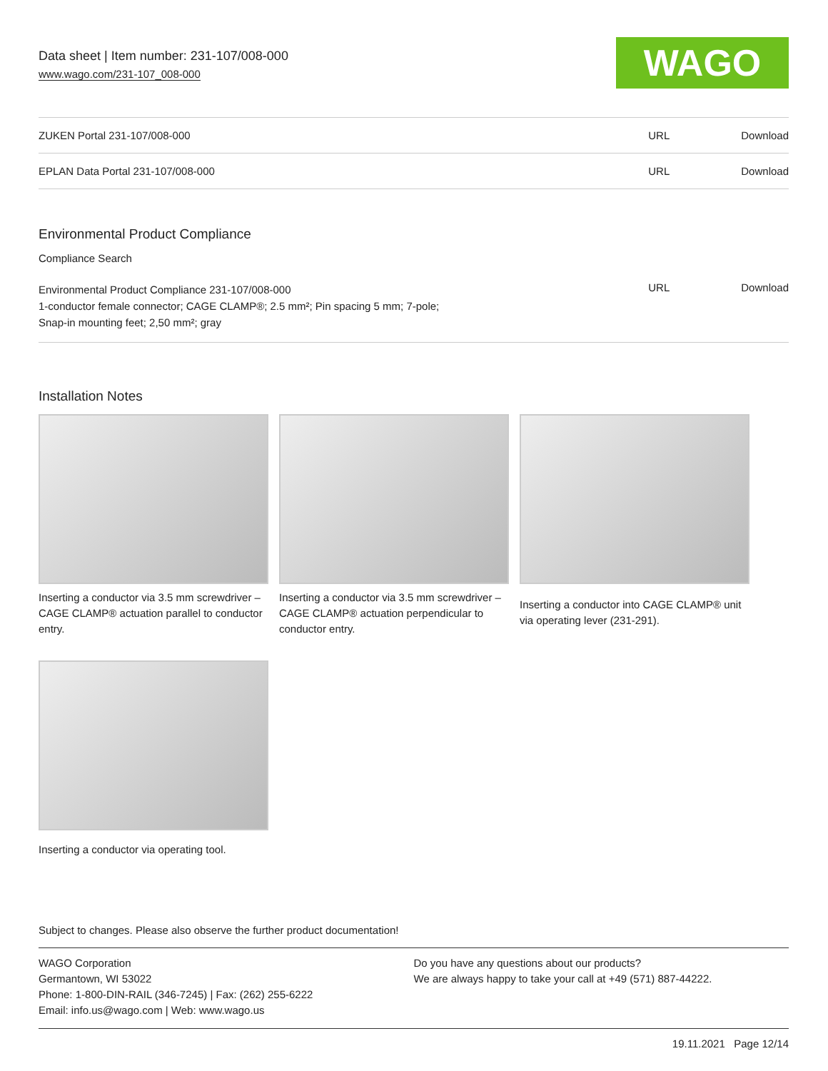Data sheet | Item number: 231-107/008-000
www.wago.com/231-107_008-000
WAGO
| ZUKEN Portal 231-107/008-000 | URL | Download |
| EPLAN Data Portal 231-107/008-000 | URL | Download |
Environmental Product Compliance
Compliance Search
| Environmental Product Compliance 231-107/008-000 1-conductor female connector; CAGE CLAMP®; 2.5 mm²; Pin spacing 5 mm; 7-pole; Snap-in mounting feet; 2,50 mm²; gray | URL | Download |
Installation Notes
Inserting a conductor via 3.5 mm screwdriver – CAGE CLAMP® actuation parallel to conductor entry.
Inserting a conductor via 3.5 mm screwdriver – CAGE CLAMP® actuation perpendicular to conductor entry.
Inserting a conductor into CAGE CLAMP® unit via operating lever (231-291).
Inserting a conductor via operating tool.
Subject to changes. Please also observe the further product documentation!
WAGO Corporation
Germantown, WI 53022
Phone: 1-800-DIN-RAIL (346-7245) | Fax: (262) 255-6222
Email: info.us@wago.com | Web: www.wago.us
Do you have any questions about our products?
We are always happy to take your call at +49 (571) 887-44222.
19.11.2021 Page 12/14